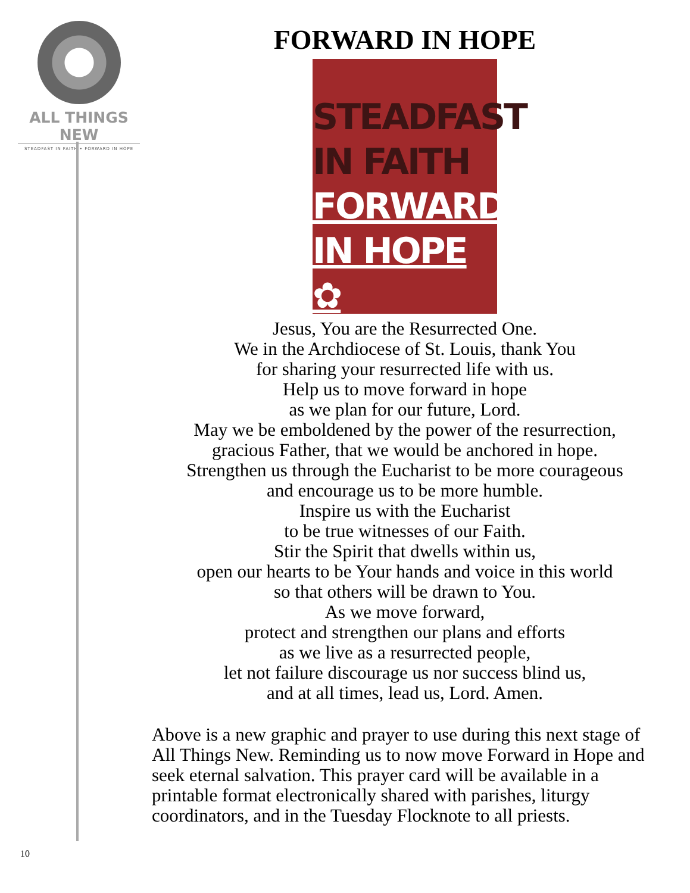ALL THINGS NEW
STEADFAST IN FAITH • FORWARD IN HOPE
FORWARD IN HOPE
STEADFAST
IN FAITH
FORWARD
IN HOPE ✿
Jesus, You are the Resurrected One.
We in the Archdiocese of St. Louis, thank You
for sharing your resurrected life with us.
Help us to move forward in hope
as we plan for our future, Lord.
May we be emboldened by the power of the resurrection,
gracious Father, that we would be anchored in hope.
Strengthen us through the Eucharist to be more courageous
and encourage us to be more humble.
Inspire us with the Eucharist
to be true witnesses of our Faith.
Stir the Spirit that dwells within us,
open our hearts to be Your hands and voice in this world
so that others will be drawn to You.
As we move forward,
protect and strengthen our plans and efforts
as we live as a resurrected people,
let not failure discourage us nor success blind us,
and at all times, lead us, Lord. Amen.
Above is a new graphic and prayer to use during this next stage of All Things New. Reminding us to now move Forward in Hope and seek eternal salvation. This prayer card will be available in a printable format electronically shared with parishes, liturgy coordinators, and in the Tuesday Flocknote to all priests.
10